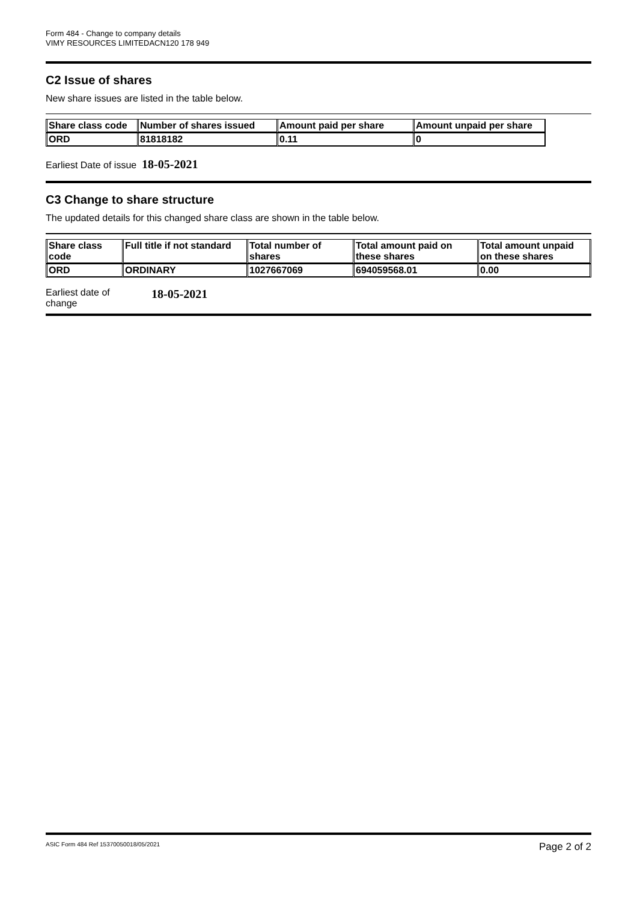Form 484 - Change to company details
VIMY RESOURCES LIMITEDACN120 178 949
C2 Issue of shares
New share issues are listed in the table below.
| Share class code | Number of shares issued | Amount paid per share | Amount unpaid per share |
| --- | --- | --- | --- |
| ORD | 81818182 | 0.11 | 0 |
Earliest Date of issue 18-05-2021
C3 Change to share structure
The updated details for this changed share class are shown in the table below.
| Share class code | Full title if not standard | Total number of shares | Total amount paid on these shares | Total amount unpaid on these shares |
| --- | --- | --- | --- | --- |
| ORD | ORDINARY | 1027667069 | 694059568.01 | 0.00 |
Earliest date of
change
18-05-2021
ASIC Form 484 Ref 15370050018/05/2021 Page 2 of 2